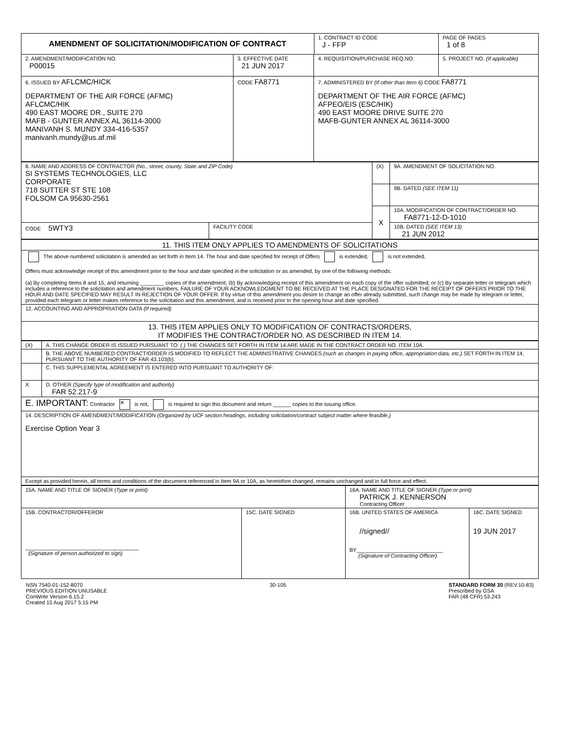| AMENDMENT OF SOLICITATION/MODIFICATION OF CONTRACT | | | 1. CONTRACT ID CODE J - FFP | PAGE OF PAGES 1 of 8 |
| 2. AMENDMENT/MODIFICATION NO. P00015 | 3. EFFECTIVE DATE 21 JUN 2017 | 4. REQUISITION/PURCHASE REQ.NO. | | 5. PROJECT NO. (If applicable) |
| 6. ISSUED BY AFLCMC/HICK DEPARTMENT OF THE AIR FORCE (AFMC) AFLCMC/HIK 490 EAST MOORE DR., SUITE 270 MAFB - GUNTER ANNEX AL 36114-3000 MANIVANH S. MUNDY 334-416-5357 manivanh.mundy@us.af.mil | CODE FA8771 | 7. ADMINISTERED BY (If other than Item 6) CODE FA8771 DEPARTMENT OF THE AIR FORCE (AFMC) AFPEO/EIS (ESC/HIK) 490 EAST MOORE DRIVE SUITE 270 MAFB-GUNTER ANNEX AL 36114-3000 | | |
| 8. NAME AND ADDRESS OF CONTRACTOR (No., street, county, State and ZIP Code) SI SYSTEMS TECHNOLOGIES, LLC CORPORATE 718 SUTTER ST STE 108 FOLSOM CA 95630-2561 | | (X) | 9A. AMENDMENT OF SOLICITATION NO. |
| | | | 9B. DATED (SEE ITEM 11) |
| | | X | 10A. MODIFICATION OF CONTRACT/ORDER NO. FA8771-12-D-1010 |
| | | | 10B. DATED (SEE ITEM 13) 21 JUN 2012 |
| CODE 5WTY3 | FACILITY CODE | | |
| 11. THIS ITEM ONLY APPLIES TO AMENDMENTS OF SOLICITATIONS |
| The above numbered solicitation is amended as set forth in Item 14. The hour and date specified for receipt of Offers is extended, is not extended. Offers must acknowledge receipt of this amendment prior to the hour and date specified in the solicitation or as amended, by one of the following methods: (a) By completing Items 8 and 15, and returning ________ copies of the amendment; (b) By acknowledging receipt of this amendment on each copy of the offer submitted; or (c) By separate letter or telegram which includes a reference to the solicitation and amendment numbers. FAILURE OF YOUR ACKNOWLEDGMENT TO BE RECEIVED AT THE PLACE DESIGNATED FOR THE RECEIPT OF OFFERS PRIOR TO THE HOUR AND DATE SPECIFIED MAY RESULT IN REJECTION OF YOUR OFFER. If by virtue of this amendment you desire to change an offer already submitted, such change may be made by telegram or letter, provided each telegram or letter makes reference to the solicitation and this amendment, and is received prior to the opening hour and date specified. |
| 12. ACCOUNTING AND APPROPRIATION DATA (If required) |
| 13. THIS ITEM APPLIES ONLY TO MODIFICATION OF CONTRACTS/ORDERS, IT MODIFIES THE CONTRACT/ORDER NO. AS DESCRIBED IN ITEM 14. |
| (X) | A. THIS CHANGE ORDER IS ISSUED PURSUANT TO: ( ) THE CHANGES SET FORTH IN ITEM 14 ARE MADE IN THE CONTRACT ORDER NO. ITEM 10A. |
| | B. THE ABOVE NUMBERED CONTRACT/ORDER IS MODIFIED TO REFLECT THE ADMINISTRATIVE CHANGES (such as changes in paying office, appropriation data, etc.) SET FORTH IN ITEM 14, PURSUANT TO THE AUTHORITY OF FAR 43.103(b). |
| | C. THIS SUPPLEMENTAL AGREEMENT IS ENTERED INTO PURSUANT TO AUTHORITY OF: |
| X | D. OTHER (Specify type of modification and authority) FAR 52.217-9 |
| E. IMPORTANT: Contractor ✕ is not, is required to sign this document and return ______ copies to the issuing office. | |
| 14. DESCRIPTION OF AMENDMENT/MODIFICATION (Organized by UCF section headings, including solicitation/contract subject matter where feasible.) Exercise Option Year 3 | |
| Except as provided herein, all terms and conditions of the document referenced in Item 9A or 10A, as heretofore changed, remains unchanged and in full force and effect. | |
| 15A. NAME AND TITLE OF SIGNER ( Type or print) | | 16A. NAME AND TITLE OF SIGNER (Type or print) PATRICK J. KENNERSON Contracting Officer | |
| 15B. CONTRACTOR/OFFEROR ______________________________________ (Signature of person authorized to sign) | 15C. DATE SIGNED | 16B. UNITED STATES OF AMERICA //signed// BY_____________________________ (Signature of Contracting Officer) | 16C. DATE SIGNED 19 JUN 2017 |
NSN 7540-01-152-8070
PREVIOUS EDITION UNUSABLE
ConWrite Version 6.15.2
Created 15 Aug 2017 5:15 PM
30-105 STANDARD FORM 30 (REV.10-83)
Prescribed by GSA
FAR (48 CFR) 53.243